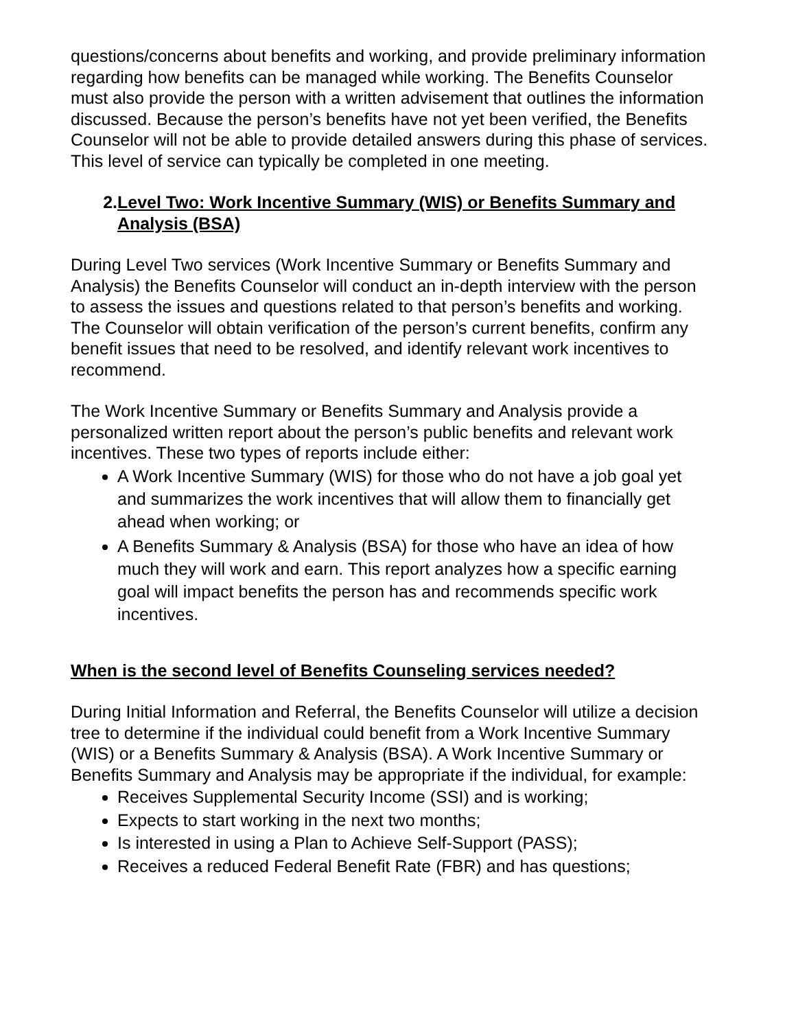questions/concerns about benefits and working, and provide preliminary information regarding how benefits can be managed while working. The Benefits Counselor must also provide the person with a written advisement that outlines the information discussed. Because the person’s benefits have not yet been verified, the Benefits Counselor will not be able to provide detailed answers during this phase of services. This level of service can typically be completed in one meeting.
2. Level Two: Work Incentive Summary (WIS) or Benefits Summary and Analysis (BSA)
During Level Two services (Work Incentive Summary or Benefits Summary and Analysis) the Benefits Counselor will conduct an in-depth interview with the person to assess the issues and questions related to that person’s benefits and working. The Counselor will obtain verification of the person’s current benefits, confirm any benefit issues that need to be resolved, and identify relevant work incentives to recommend.
The Work Incentive Summary or Benefits Summary and Analysis provide a personalized written report about the person’s public benefits and relevant work incentives. These two types of reports include either:
A Work Incentive Summary (WIS) for those who do not have a job goal yet and summarizes the work incentives that will allow them to financially get ahead when working; or
A Benefits Summary & Analysis (BSA) for those who have an idea of how much they will work and earn. This report analyzes how a specific earning goal will impact benefits the person has and recommends specific work incentives.
When is the second level of Benefits Counseling services needed?
During Initial Information and Referral, the Benefits Counselor will utilize a decision tree to determine if the individual could benefit from a Work Incentive Summary (WIS) or a Benefits Summary & Analysis (BSA). A Work Incentive Summary or Benefits Summary and Analysis may be appropriate if the individual, for example:
Receives Supplemental Security Income (SSI) and is working;
Expects to start working in the next two months;
Is interested in using a Plan to Achieve Self-Support (PASS);
Receives a reduced Federal Benefit Rate (FBR) and has questions;